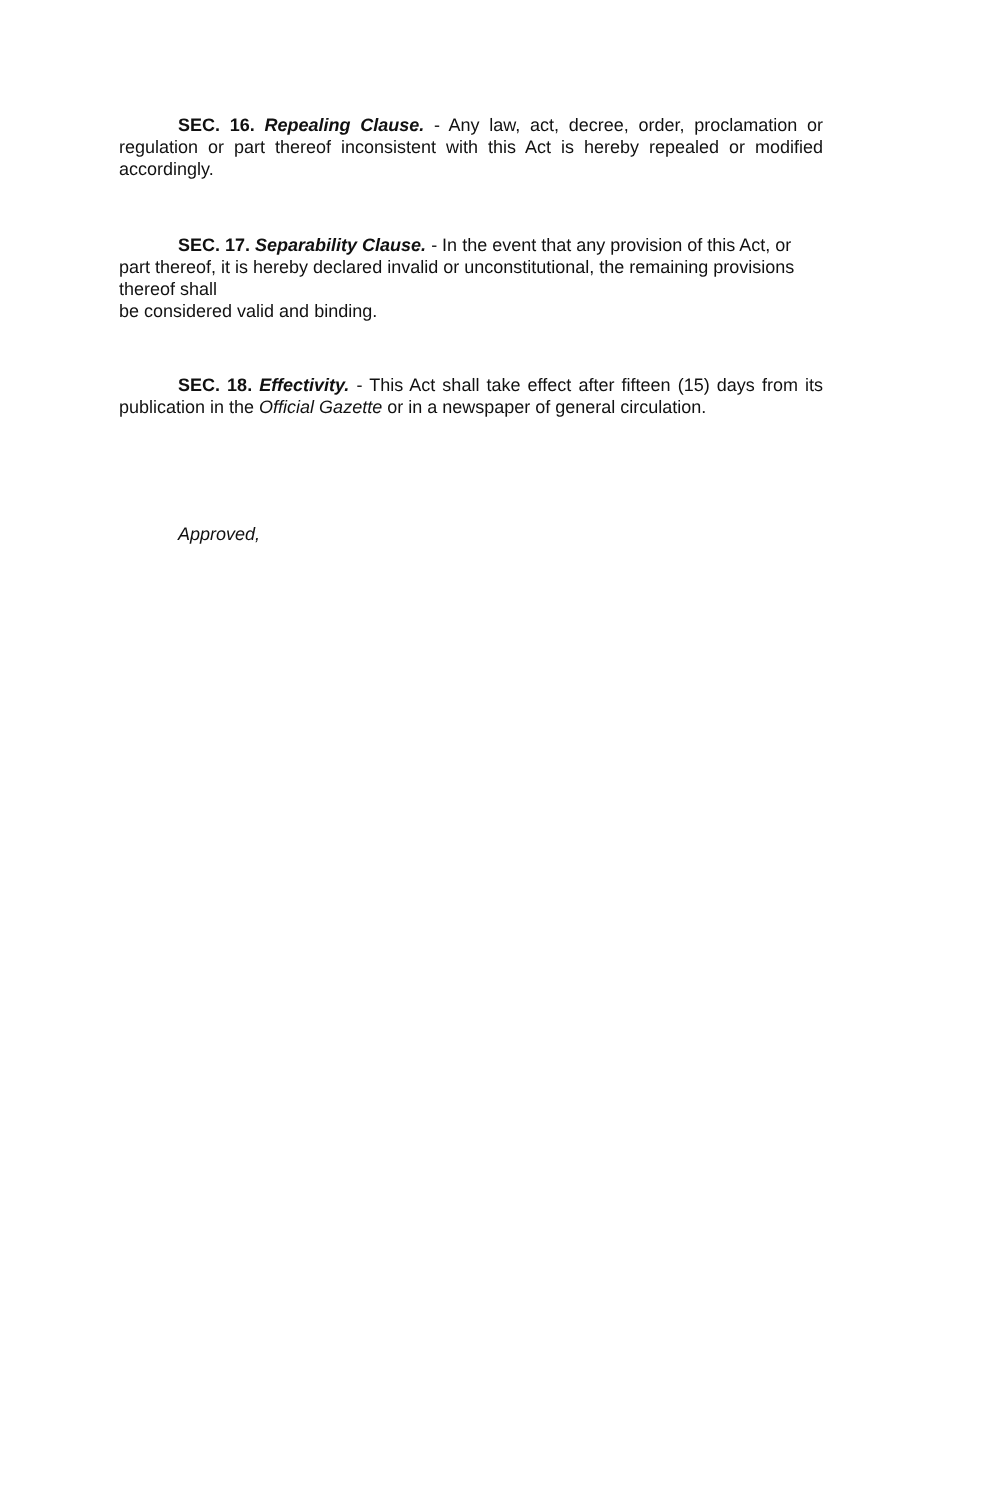SEC. 16. Repealing Clause. - Any law, act, decree, order, proclamation or regulation or part thereof inconsistent with this Act is hereby repealed or modified accordingly.
SEC. 17. Separability Clause. - In the event that any provision of this Act, or part thereof, it is hereby declared invalid or unconstitutional, the remaining provisions thereof shall
be considered valid and binding.
SEC. 18. Effectivity. - This Act shall take effect after fifteen (15) days from its publication in the Official Gazette or in a newspaper of general circulation.
Approved,